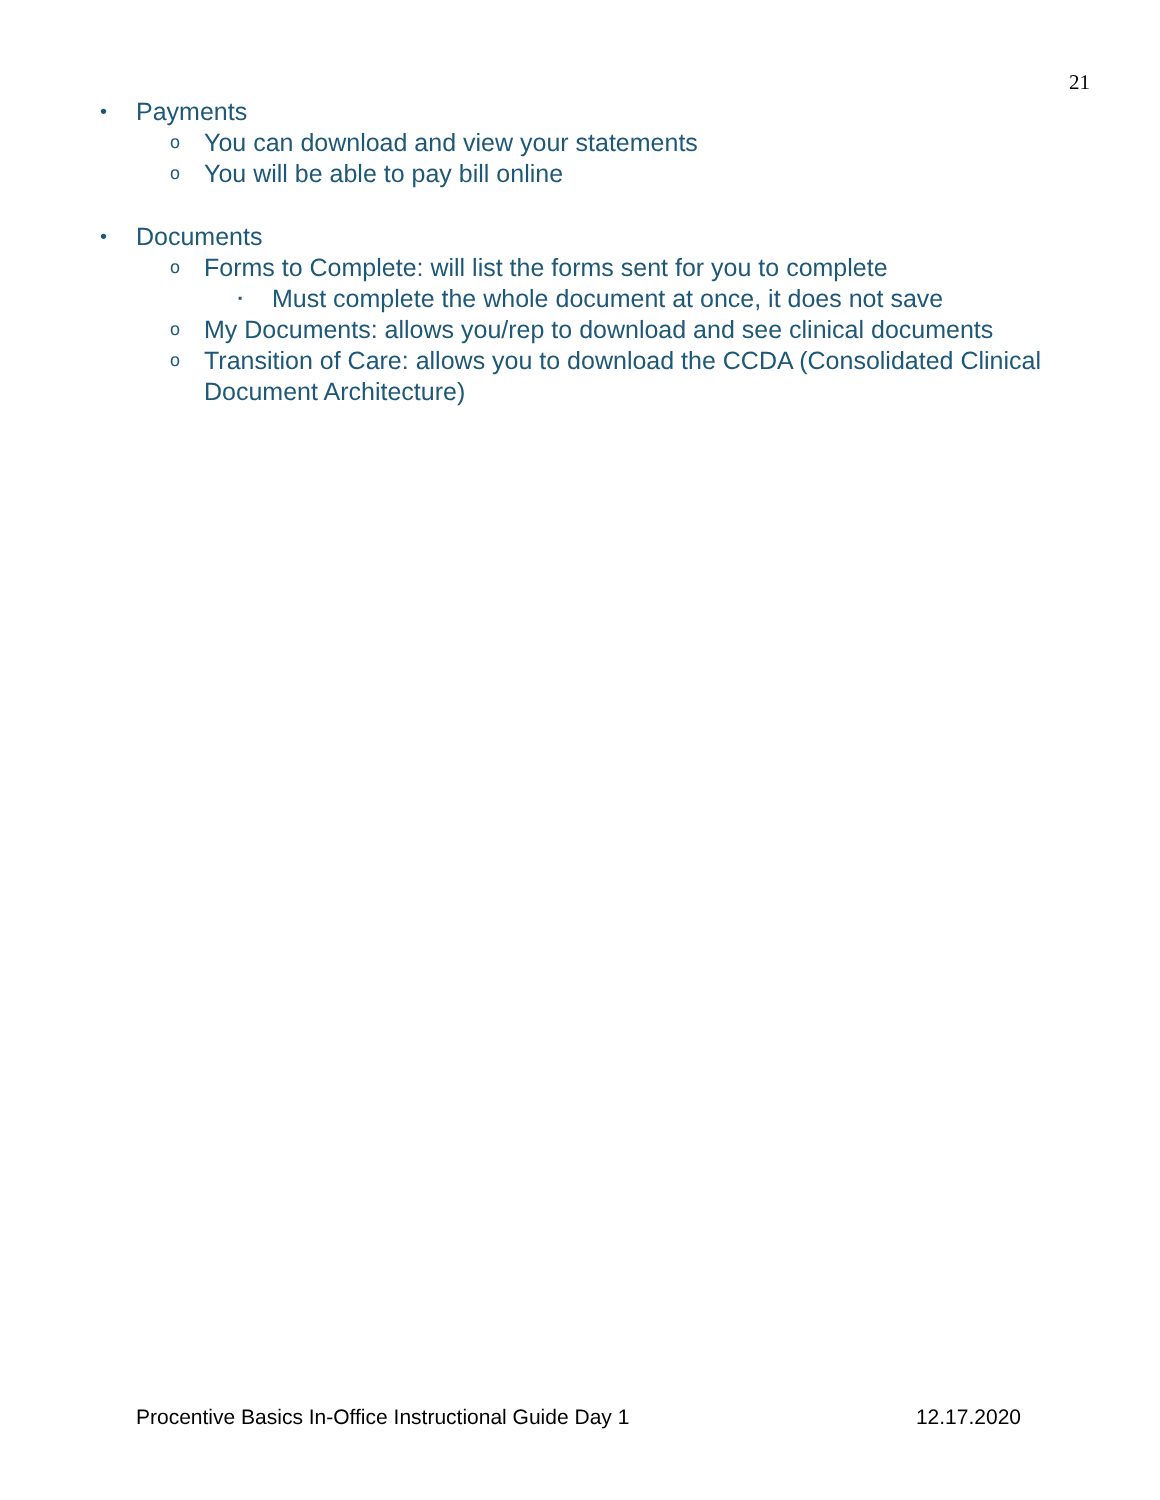21
• Payments
o You can download and view your statements
o You will be able to pay bill online
• Documents
o Forms to Complete: will list the forms sent for you to complete
▪ Must complete the whole document at once, it does not save
o My Documents: allows you/rep to download and see clinical documents
o Transition of Care: allows you to download the CCDA (Consolidated Clinical Document Architecture)
Procentive Basics In-Office Instructional Guide Day 1 12.17.2020